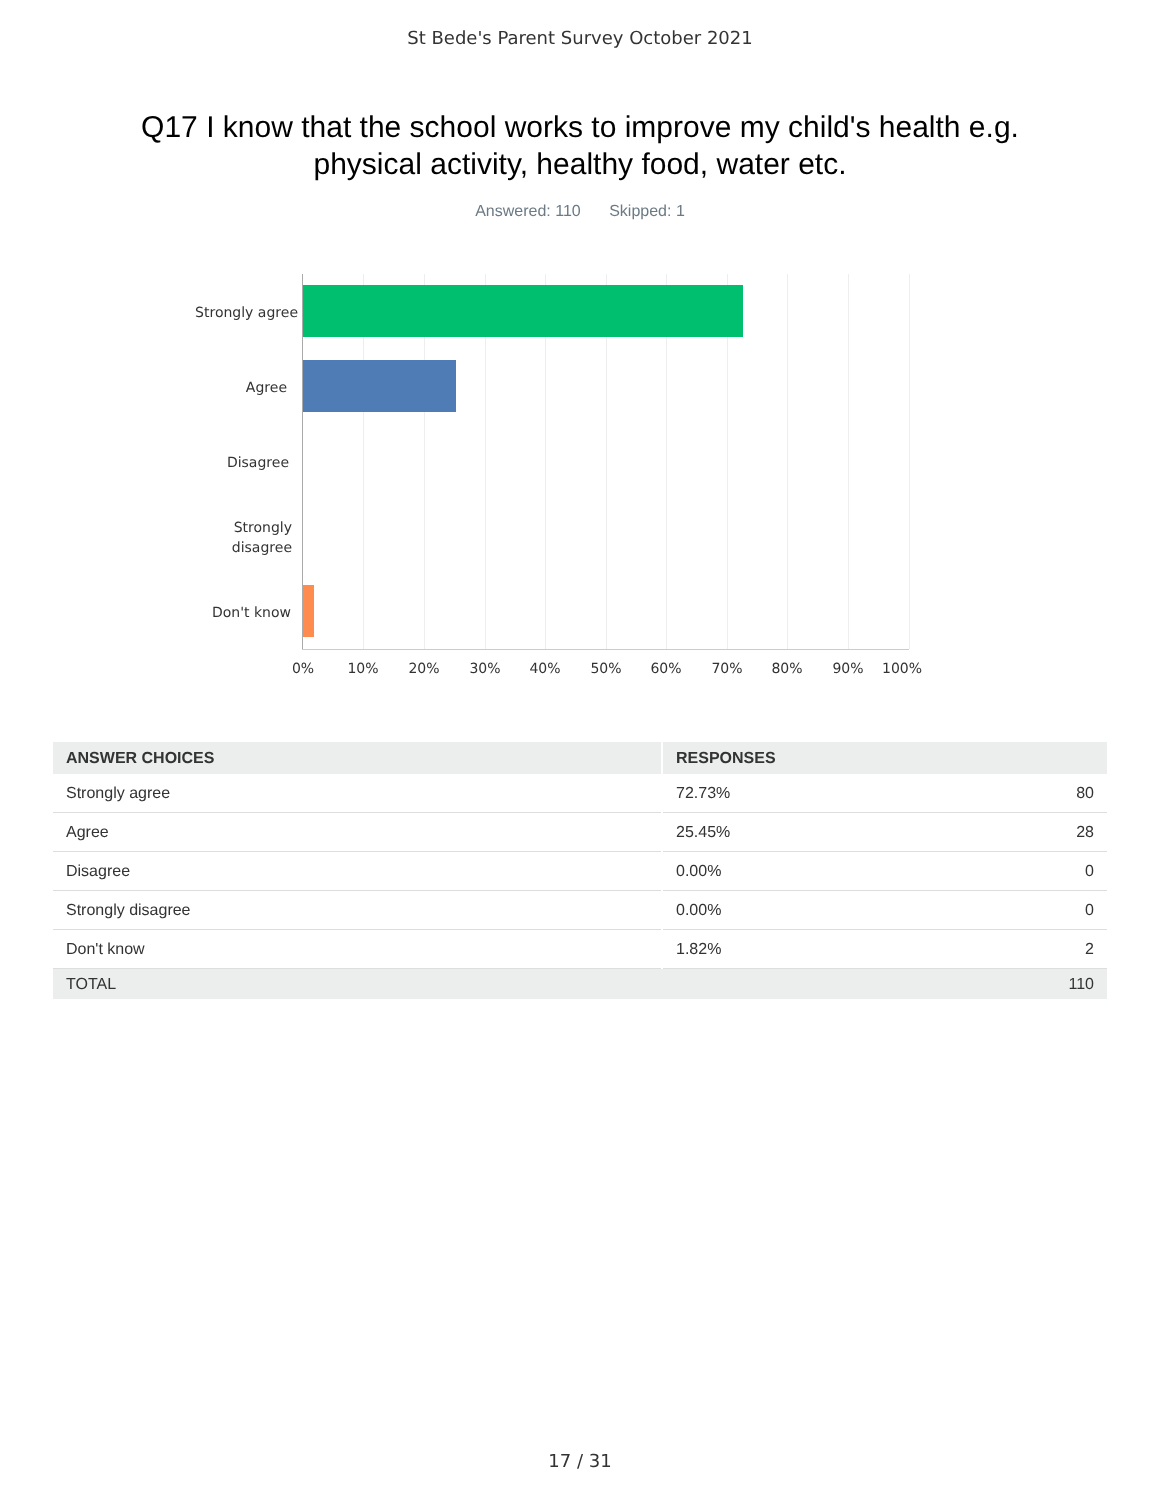St Bede's Parent Survey October 2021
Q17 I know that the school works to improve my child's health e.g. physical activity, healthy food, water etc.
Answered: 110 Skipped: 1
Strongly agree
Agree
Disagree
Strongly
disagree
Don't know
0% 10% 20% 30% 40% 50% 60% 70% 80% 90% 100%
| ANSWER CHOICES | RESPONSES | |
| --- | --- | --- |
| Strongly agree | 72.73% | 80 |
| Agree | 25.45% | 28 |
| Disagree | 0.00% | 0 |
| Strongly disagree | 0.00% | 0 |
| Don't know | 1.82% | 2 |
| TOTAL | | 110 |
17 / 31